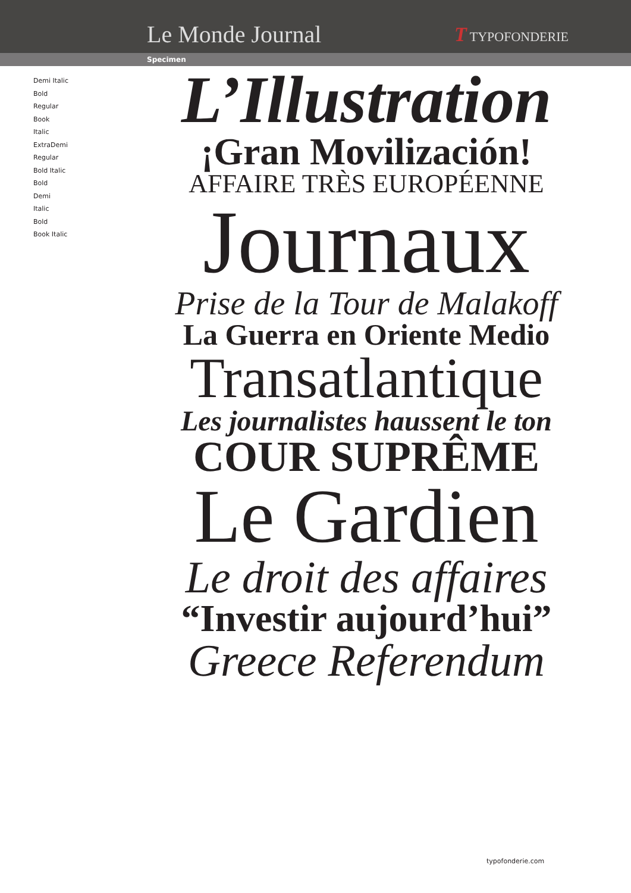Le Monde Journal
T TYPOFONDERIE
Specimen
Demi Italic
Bold
Regular
Book
Italic
ExtraDemi
Regular
Bold Italic
Bold
Demi
Italic
Bold
Book Italic
L’Illustration
¡Gran Movilización!
AFFAIRE TRÈS EUROPÉENNE
Journaux
Prise de la Tour de Malakoff
La Guerra en Oriente Medio
Transatlantique
Les journalistes haussent le ton
COUR SUPRÊME
Le Gardien
Le droit des affaires
“Investir aujourd’hui”
Greece Referendum
typofonderie.com